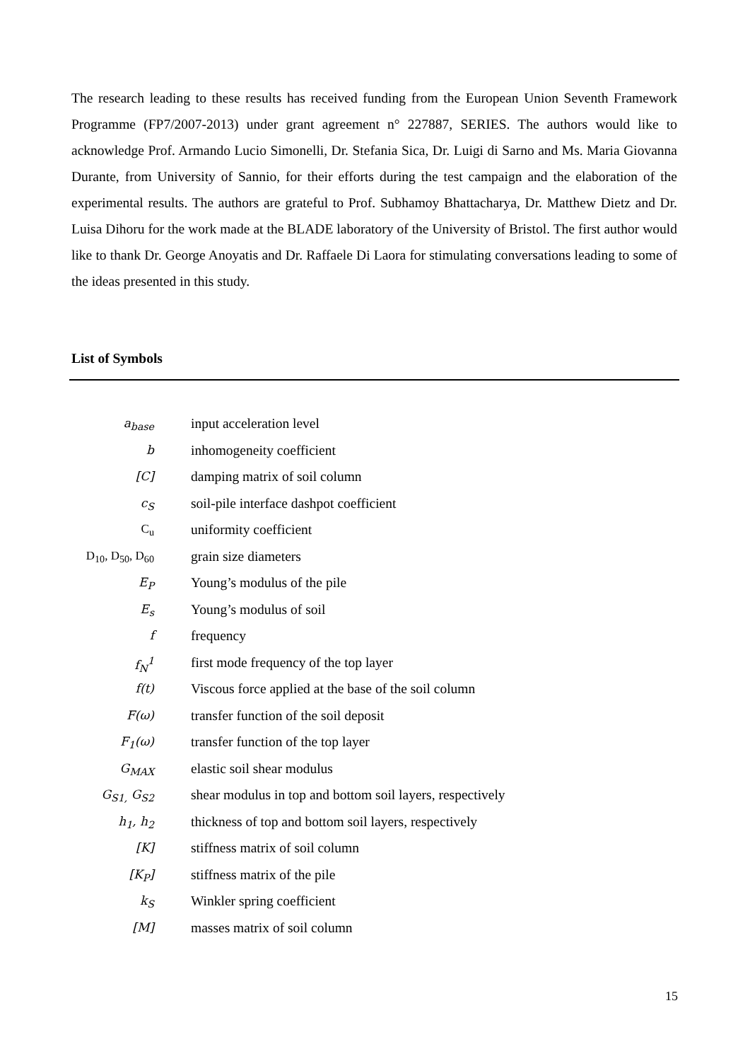The research leading to these results has received funding from the European Union Seventh Framework Programme (FP7/2007-2013) under grant agreement n° 227887, SERIES. The authors would like to acknowledge Prof. Armando Lucio Simonelli, Dr. Stefania Sica, Dr. Luigi di Sarno and Ms. Maria Giovanna Durante, from University of Sannio, for their efforts during the test campaign and the elaboration of the experimental results. The authors are grateful to Prof. Subhamoy Bhattacharya, Dr. Matthew Dietz and Dr. Luisa Dihoru for the work made at the BLADE laboratory of the University of Bristol. The first author would like to thank Dr. George Anoyatis and Dr. Raffaele Di Laora for stimulating conversations leading to some of the ideas presented in this study.
List of Symbols
| a<sub>base</sub> | input acceleration level |
| b | inhomogeneity coefficient |
| [C] | damping matrix of soil column |
| c<sub>S</sub> | soil-pile interface dashpot coefficient |
| C<sub>u</sub> | uniformity coefficient |
| D<sub>10</sub>, D<sub>50</sub>, D<sub>60</sub> | grain size diameters |
| E<sub>P</sub> | Young’s modulus of the pile |
| E<sub>s</sub> | Young’s modulus of soil |
| f | frequency |
| f<sub>N</sub><sup>1</sup> | first mode frequency of the top layer |
| f(t) | Viscous force applied at the base of the soil column |
| F(ω) | transfer function of the soil deposit |
| F<sub>1</sub>(ω) | transfer function of the top layer |
| G<sub>MAX</sub> | elastic soil shear modulus |
| G<sub>S1,</sub> G<sub>S2</sub> | shear modulus in top and bottom soil layers, respectively |
| h<sub>1</sub>, h<sub>2</sub> | thickness of top and bottom soil layers, respectively |
| [K] | stiffness matrix of soil column |
| [K<sub>P</sub>] | stiffness matrix of the pile |
| k<sub>S</sub> | Winkler spring coefficient |
| [M] | masses matrix of soil column |
15